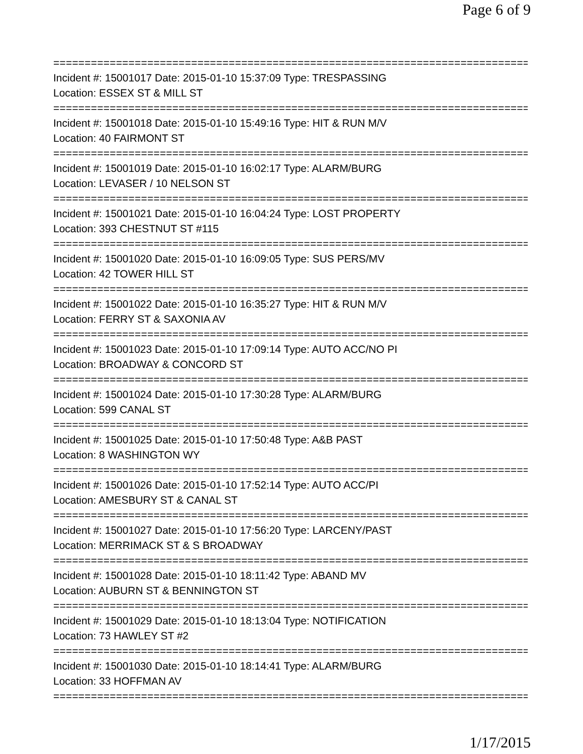Page 6 of 9
================================================================================
Incident #: 15001017 Date: 2015-01-10 15:37:09 Type: TRESPASSING
Location: ESSEX ST & MILL ST
================================================================================
Incident #: 15001018 Date: 2015-01-10 15:49:16 Type: HIT & RUN M/V
Location: 40 FAIRMONT ST
================================================================================
Incident #: 15001019 Date: 2015-01-10 16:02:17 Type: ALARM/BURG
Location: LEVASER / 10 NELSON ST
================================================================================
Incident #: 15001021 Date: 2015-01-10 16:04:24 Type: LOST PROPERTY
Location: 393 CHESTNUT ST #115
================================================================================
Incident #: 15001020 Date: 2015-01-10 16:09:05 Type: SUS PERS/MV
Location: 42 TOWER HILL ST
================================================================================
Incident #: 15001022 Date: 2015-01-10 16:35:27 Type: HIT & RUN M/V
Location: FERRY ST & SAXONIA AV
================================================================================
Incident #: 15001023 Date: 2015-01-10 17:09:14 Type: AUTO ACC/NO PI
Location: BROADWAY & CONCORD ST
================================================================================
Incident #: 15001024 Date: 2015-01-10 17:30:28 Type: ALARM/BURG
Location: 599 CANAL ST
================================================================================
Incident #: 15001025 Date: 2015-01-10 17:50:48 Type: A&B PAST
Location: 8 WASHINGTON WY
================================================================================
Incident #: 15001026 Date: 2015-01-10 17:52:14 Type: AUTO ACC/PI
Location: AMESBURY ST & CANAL ST
================================================================================
Incident #: 15001027 Date: 2015-01-10 17:56:20 Type: LARCENY/PAST
Location: MERRIMACK ST & S BROADWAY
================================================================================
Incident #: 15001028 Date: 2015-01-10 18:11:42 Type: ABAND MV
Location: AUBURN ST & BENNINGTON ST
================================================================================
Incident #: 15001029 Date: 2015-01-10 18:13:04 Type: NOTIFICATION
Location: 73 HAWLEY ST #2
================================================================================
Incident #: 15001030 Date: 2015-01-10 18:14:41 Type: ALARM/BURG
Location: 33 HOFFMAN AV
================================================================================
1/17/2015